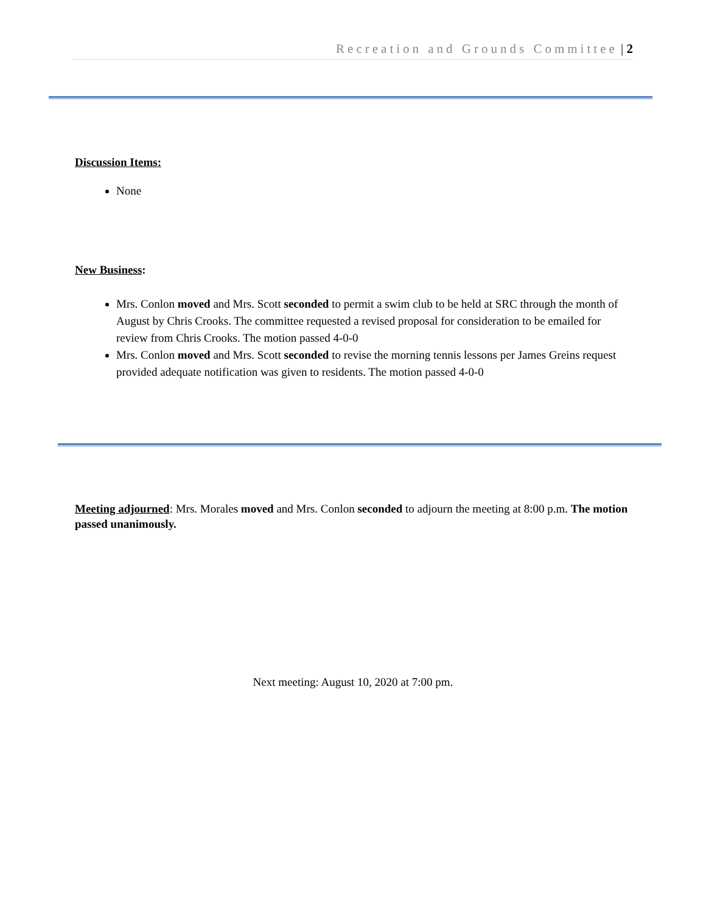Recreation and Grounds Committee | 2
Discussion Items:
None
New Business:
Mrs. Conlon moved and Mrs. Scott seconded to permit a swim club to be held at SRC through the month of August by Chris Crooks. The committee requested a revised proposal for consideration to be emailed for review from Chris Crooks. The motion passed 4-0-0
Mrs. Conlon moved and Mrs. Scott seconded to revise the morning tennis lessons per James Greins request provided adequate notification was given to residents. The motion passed 4-0-0
Meeting adjourned: Mrs. Morales moved and Mrs. Conlon seconded to adjourn the meeting at 8:00 p.m. The motion passed unanimously.
Next meeting: August 10, 2020 at 7:00 pm.